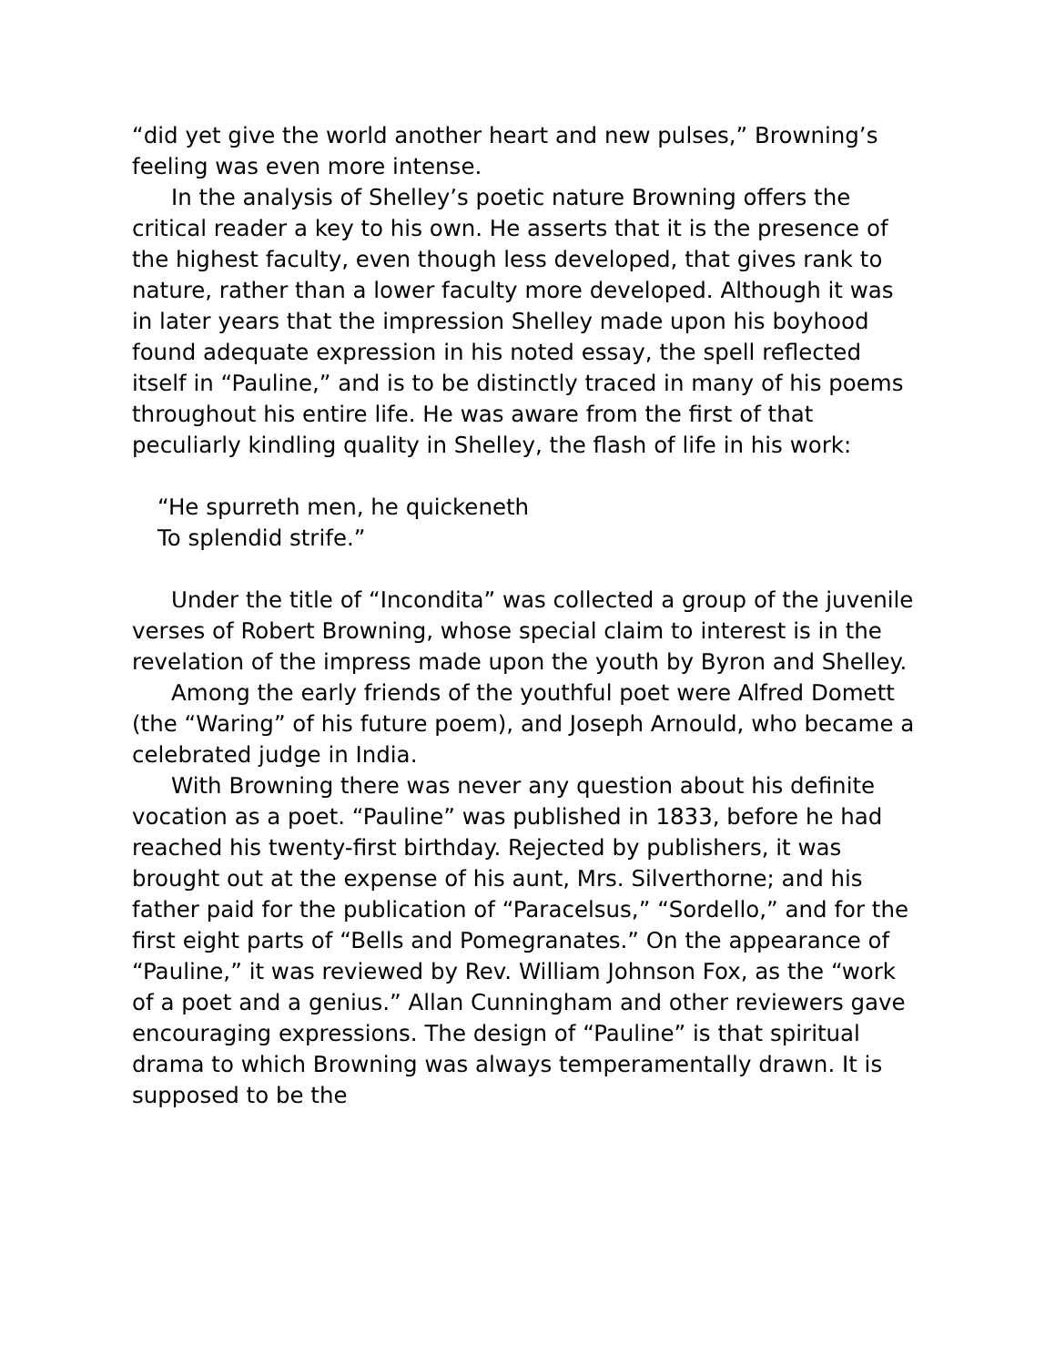“did yet give the world another heart and new pulses,” Browning’s feeling was even more intense.
In the analysis of Shelley’s poetic nature Browning offers the critical reader a key to his own. He asserts that it is the presence of the highest faculty, even though less developed, that gives rank to nature, rather than a lower faculty more developed. Although it was in later years that the impression Shelley made upon his boyhood found adequate expression in his noted essay, the spell reflected itself in “Pauline,” and is to be distinctly traced in many of his poems throughout his entire life. He was aware from the first of that peculiarly kindling quality in Shelley, the flash of life in his work:
“He spurreth men, he quickeneth
To splendid strife.”
Under the title of “Incondita” was collected a group of the juvenile verses of Robert Browning, whose special claim to interest is in the revelation of the impress made upon the youth by Byron and Shelley.
Among the early friends of the youthful poet were Alfred Domett (the “Waring” of his future poem), and Joseph Arnould, who became a celebrated judge in India.
With Browning there was never any question about his definite vocation as a poet. “Pauline” was published in 1833, before he had reached his twenty-first birthday. Rejected by publishers, it was brought out at the expense of his aunt, Mrs. Silverthorne; and his father paid for the publication of “Paracelsus,” “Sordello,” and for the first eight parts of “Bells and Pomegranates.” On the appearance of “Pauline,” it was reviewed by Rev. William Johnson Fox, as the “work of a poet and a genius.” Allan Cunningham and other reviewers gave encouraging expressions. The design of “Pauline” is that spiritual drama to which Browning was always temperamentally drawn. It is supposed to be the